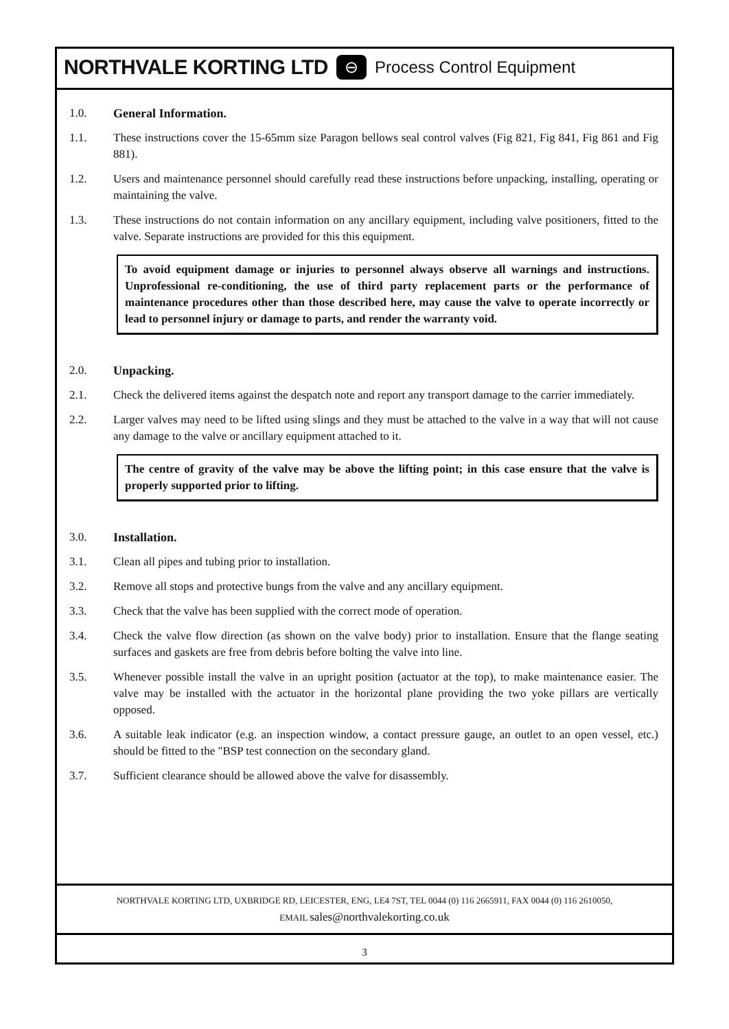NORTHVALE KORTING LTD ⊖ Process Control Equipment
1.0. General Information.
1.1. These instructions cover the 15-65mm size Paragon bellows seal control valves (Fig 821, Fig 841, Fig 861 and Fig 881).
1.2. Users and maintenance personnel should carefully read these instructions before unpacking, installing, operating or maintaining the valve.
1.3. These instructions do not contain information on any ancillary equipment, including valve positioners, fitted to the valve. Separate instructions are provided for this this equipment.
To avoid equipment damage or injuries to personnel always observe all warnings and instructions. Unprofessional re-conditioning, the use of third party replacement parts or the performance of maintenance procedures other than those described here, may cause the valve to operate incorrectly or lead to personnel injury or damage to parts, and render the warranty void.
2.0. Unpacking.
2.1. Check the delivered items against the despatch note and report any transport damage to the carrier immediately.
2.2. Larger valves may need to be lifted using slings and they must be attached to the valve in a way that will not cause any damage to the valve or ancillary equipment attached to it.
The centre of gravity of the valve may be above the lifting point; in this case ensure that the valve is properly supported prior to lifting.
3.0. Installation.
3.1. Clean all pipes and tubing prior to installation.
3.2. Remove all stops and protective bungs from the valve and any ancillary equipment.
3.3. Check that the valve has been supplied with the correct mode of operation.
3.4. Check the valve flow direction (as shown on the valve body) prior to installation. Ensure that the flange seating surfaces and gaskets are free from debris before bolting the valve into line.
3.5. Whenever possible install the valve in an upright position (actuator at the top), to make maintenance easier. The valve may be installed with the actuator in the horizontal plane providing the two yoke pillars are vertically opposed.
3.6. A suitable leak indicator (e.g. an inspection window, a contact pressure gauge, an outlet to an open vessel, etc.) should be fitted to the "BSP test connection on the secondary gland.
3.7. Sufficient clearance should be allowed above the valve for disassembly.
NORTHVALE KORTING LTD, UXBRIDGE RD, LEICESTER, ENG, LE4 7ST, TEL 0044 (0) 116 2665911, FAX 0044 (0) 116 2610050,
EMAIL sales@northvalekorting.co.uk
3